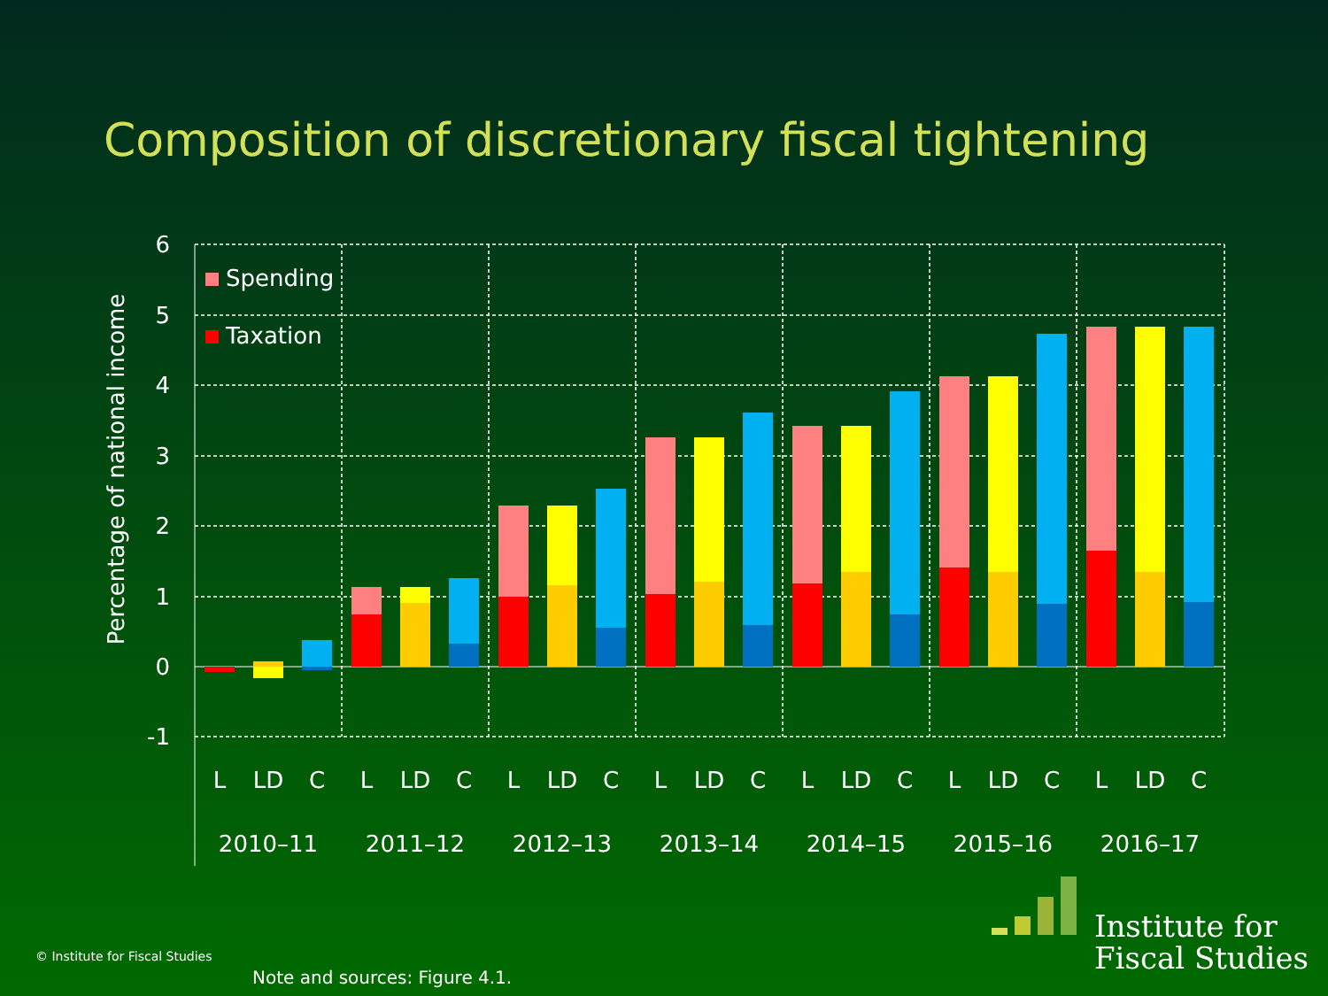Composition of discretionary fiscal tightening
6
5
4
3
2
1
0
-1
Percentage of national income
Spending
Taxation
L
LD
C
L
LD
C
L
LD
C
L
LD
C
L
LD
C
L
LD
C
L
LD
C
2010–11
2011–12
2012–13
2013–14
2014–15
2015–16
2016–17
Institute for
Fiscal Studies
© Institute for Fiscal Studies
Note and sources: Figure 4.1.